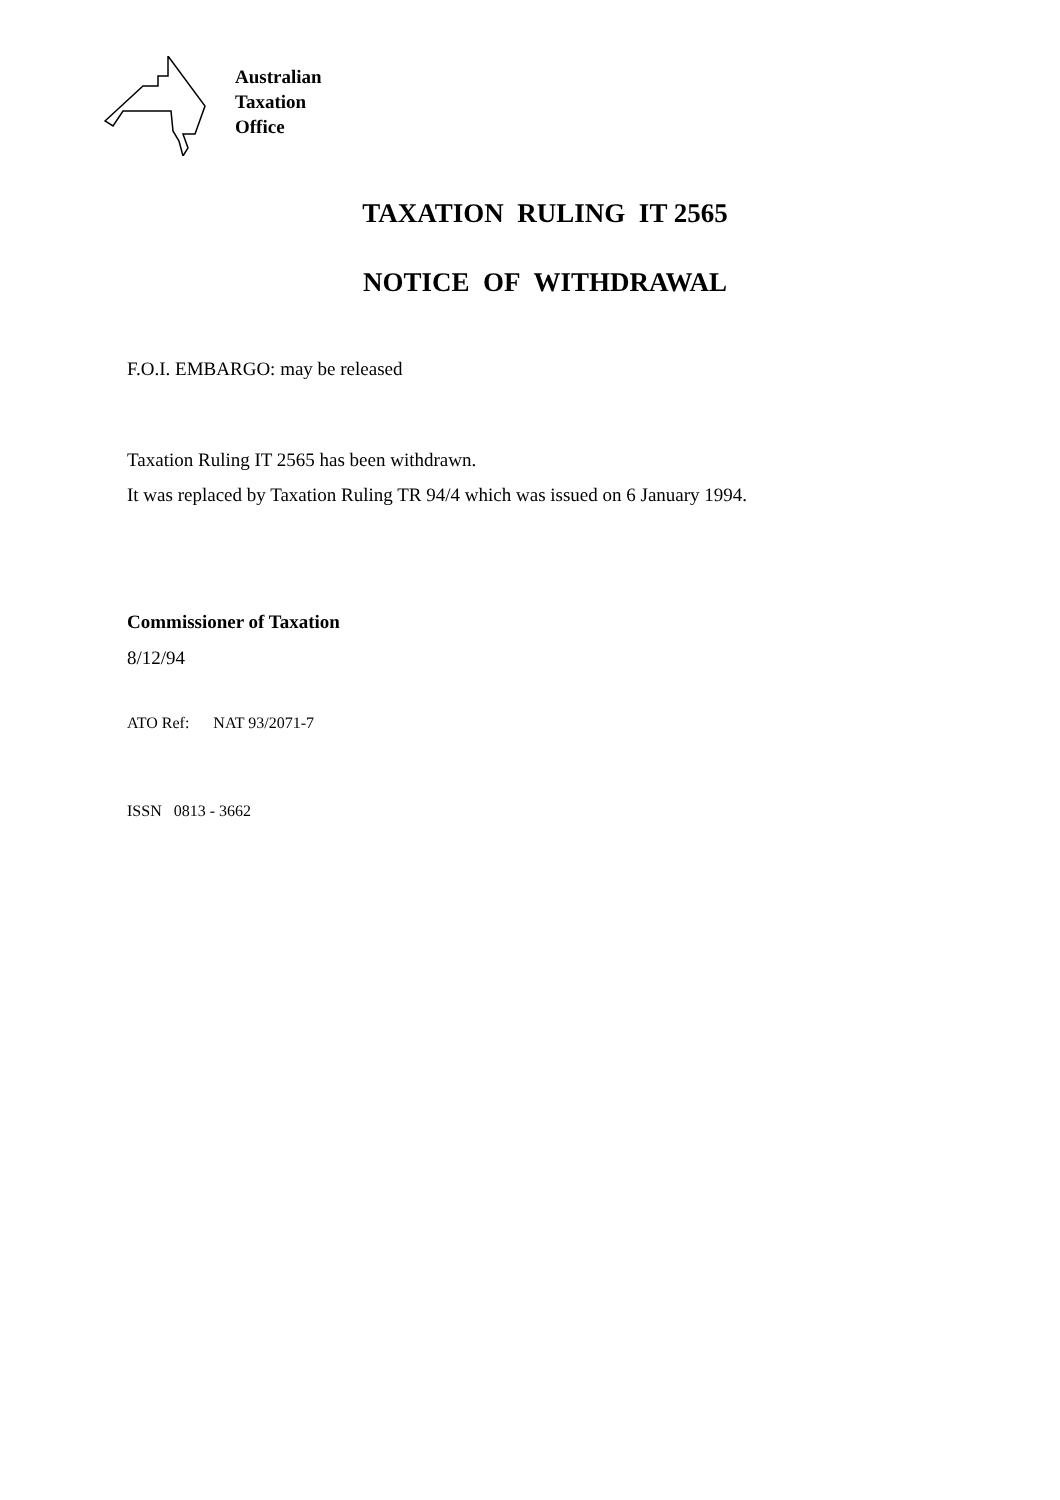Australian
Taxation
Office
TAXATION RULING IT 2565
NOTICE OF WITHDRAWAL
F.O.I. EMBARGO: may be released
Taxation Ruling IT 2565 has been withdrawn.
It was replaced by Taxation Ruling TR 94/4 which was issued on 6 January 1994.
Commissioner of Taxation
8/12/94
ATO Ref: NAT 93/2071-7
ISSN 0813 - 3662